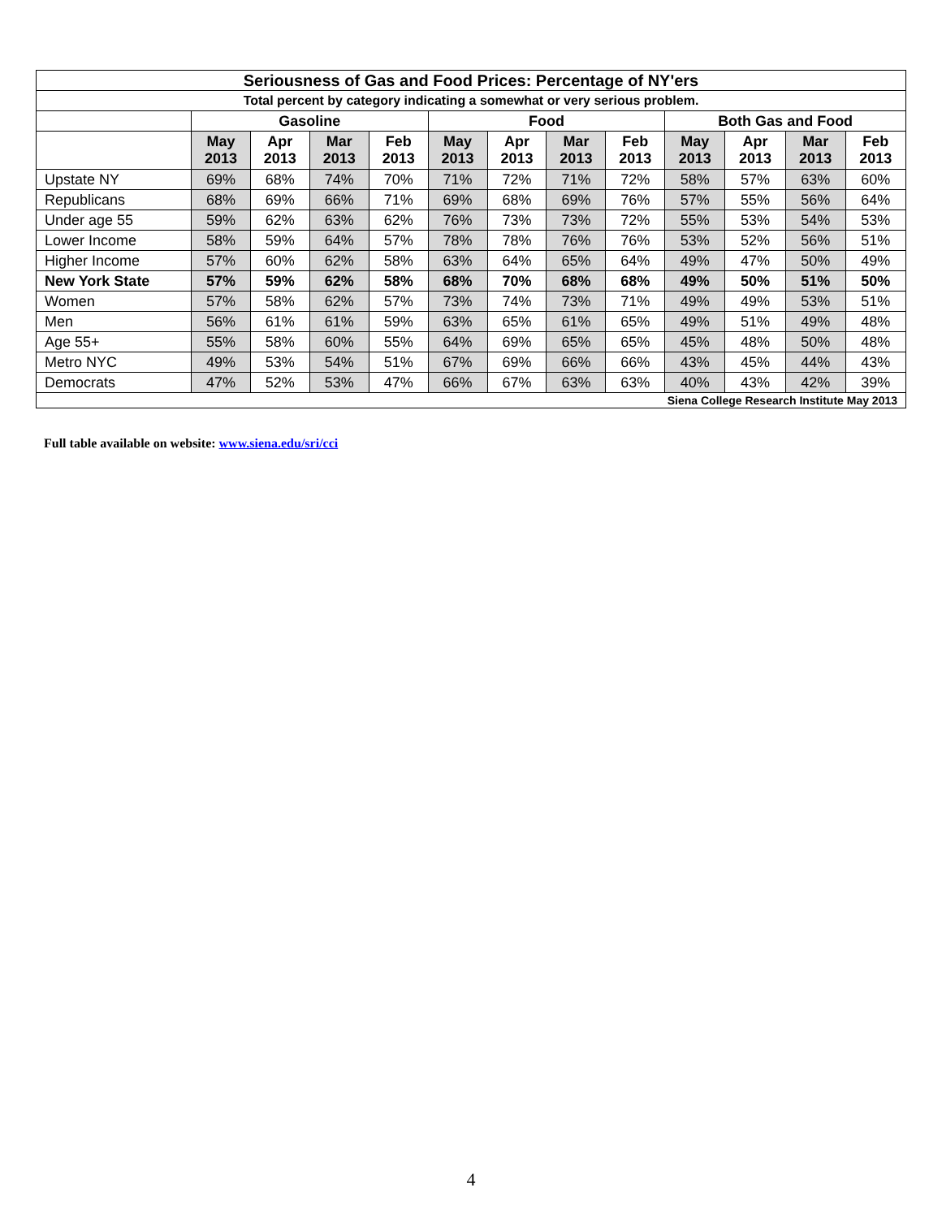| Seriousness of Gas and Food Prices: Percentage of NY'ers | | | | | | | | | | | | |
| --- | --- | --- | --- | --- | --- | --- | --- | --- | --- | --- | --- | --- |
| Total percent by category indicating a somewhat or very serious problem. | | | | | | | | | | | | |
| | Gasoline | | | | Food | | | | Both Gas and Food | | | |
| | May 2013 | Apr 2013 | Mar 2013 | Feb 2013 | May 2013 | Apr 2013 | Mar 2013 | Feb 2013 | May 2013 | Apr 2013 | Mar 2013 | Feb 2013 |
| Upstate NY | 69% | 68% | 74% | 70% | 71% | 72% | 71% | 72% | 58% | 57% | 63% | 60% |
| Republicans | 68% | 69% | 66% | 71% | 69% | 68% | 69% | 76% | 57% | 55% | 56% | 64% |
| Under age 55 | 59% | 62% | 63% | 62% | 76% | 73% | 73% | 72% | 55% | 53% | 54% | 53% |
| Lower Income | 58% | 59% | 64% | 57% | 78% | 78% | 76% | 76% | 53% | 52% | 56% | 51% |
| Higher Income | 57% | 60% | 62% | 58% | 63% | 64% | 65% | 64% | 49% | 47% | 50% | 49% |
| New York State | 57% | 59% | 62% | 58% | 68% | 70% | 68% | 68% | 49% | 50% | 51% | 50% |
| Women | 57% | 58% | 62% | 57% | 73% | 74% | 73% | 71% | 49% | 49% | 53% | 51% |
| Men | 56% | 61% | 61% | 59% | 63% | 65% | 61% | 65% | 49% | 51% | 49% | 48% |
| Age 55+ | 55% | 58% | 60% | 55% | 64% | 69% | 65% | 65% | 45% | 48% | 50% | 48% |
| Metro NYC | 49% | 53% | 54% | 51% | 67% | 69% | 66% | 66% | 43% | 45% | 44% | 43% |
| Democrats | 47% | 52% | 53% | 47% | 66% | 67% | 63% | 63% | 40% | 43% | 42% | 39% |
| Siena College Research Institute May 2013 | | | | | | | | | | | | |
Full table available on website: www.siena.edu/sri/cci
4